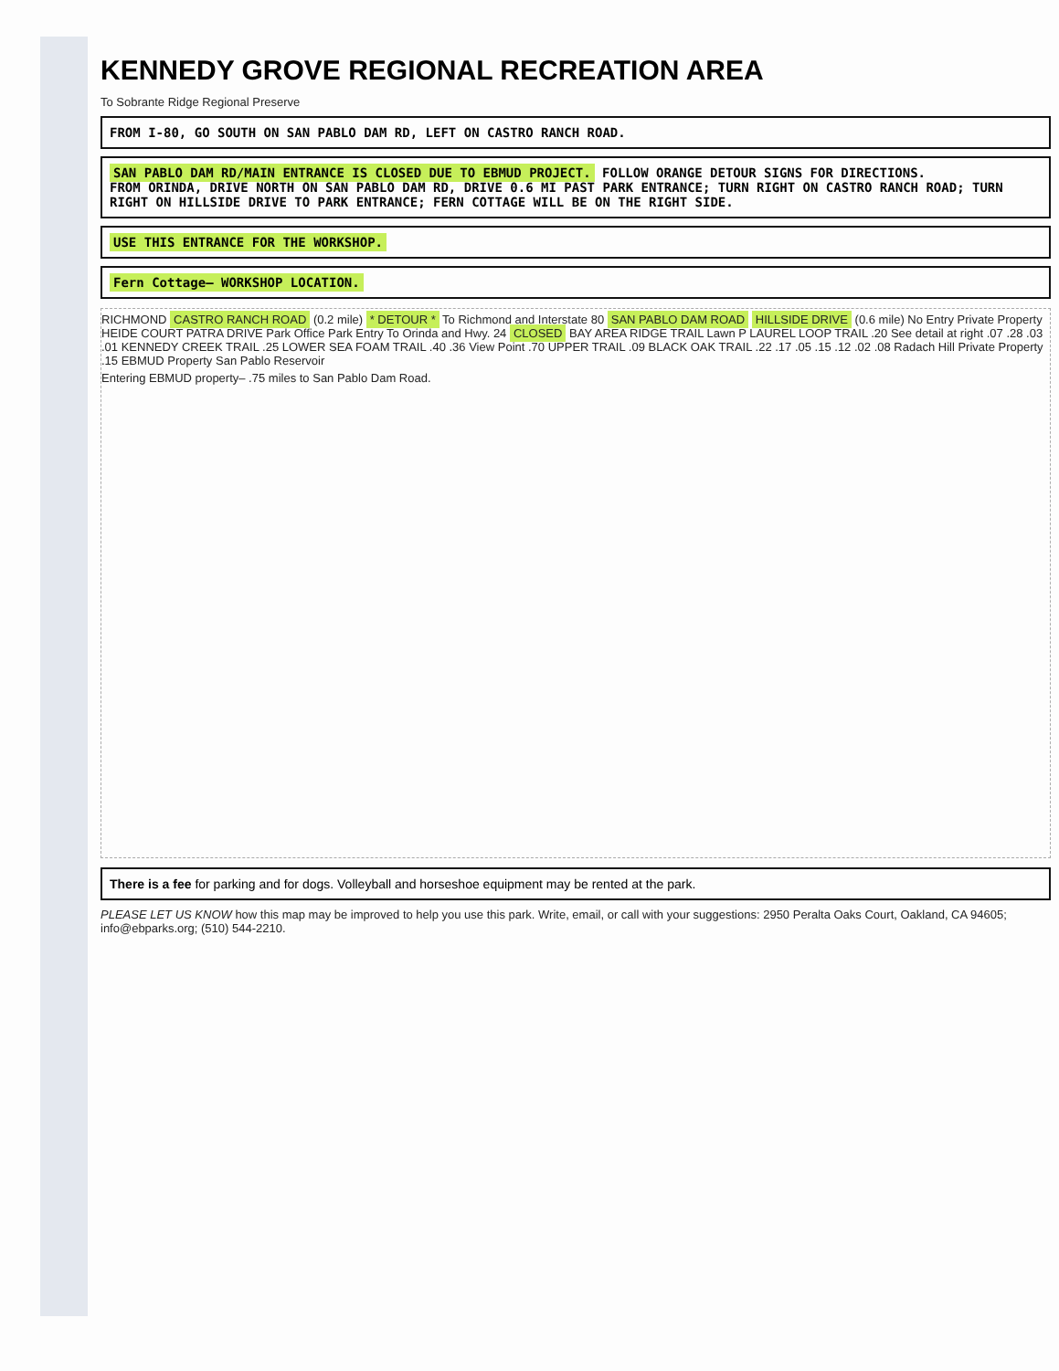KENNEDY GROVE REGIONAL RECREATION AREA
To Sobrante Ridge Regional Preserve
FROM I-80, GO SOUTH ON SAN PABLO DAM RD, LEFT ON CASTRO RANCH ROAD.
SAN PABLO DAM RD/MAIN ENTRANCE IS CLOSED DUE TO EBMUD PROJECT. FOLLOW ORANGE DETOUR SIGNS FOR DIRECTIONS.
FROM ORINDA, DRIVE NORTH ON SAN PABLO DAM RD, DRIVE 0.6 MI PAST PARK ENTRANCE; TURN RIGHT ON CASTRO RANCH ROAD; TURN RIGHT ON HILLSIDE DRIVE TO PARK ENTRANCE; FERN COTTAGE WILL BE ON THE RIGHT SIDE.
USE THIS ENTRANCE FOR THE WORKSHOP.
Fern Cottage– WORKSHOP LOCATION.
RICHMOND CASTRO RANCH ROAD (0.2 mile) * DETOUR * To Richmond and Interstate 80 SAN PABLO DAM ROAD HILLSIDE DRIVE (0.6 mile) No Entry Private Property HEIDE COURT PATRA DRIVE Park Office Park Entry To Orinda and Hwy. 24 CLOSED BAY AREA RIDGE TRAIL Lawn P LAUREL LOOP TRAIL .20 See detail at right .07 .28 .03 .01 KENNEDY CREEK TRAIL .25 LOWER SEA FOAM TRAIL .40 .36 View Point .70 UPPER TRAIL .09 BLACK OAK TRAIL .22 .17 .05 .15 .12 .02 .08 Radach Hill Private Property .15 EBMUD Property San Pablo Reservoir
Entering EBMUD property– .75 miles to San Pablo Dam Road.
There is a fee for parking and for dogs. Volleyball and horseshoe equipment may be rented at the park.
PLEASE LET US KNOW how this map may be improved to help you use this park. Write, email, or call with your suggestions: 2950 Peralta Oaks Court, Oakland, CA 94605; info@ebparks.org; (510) 544-2210.